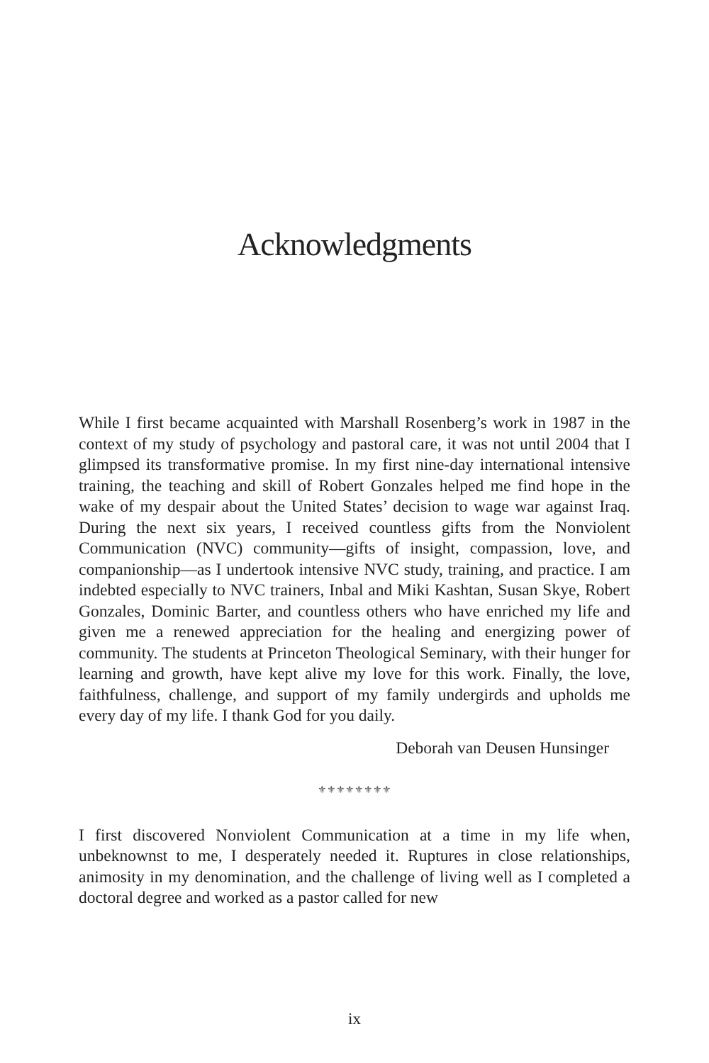Acknowledgments
While I first became acquainted with Marshall Rosenberg’s work in 1987 in the context of my study of psychology and pastoral care, it was not until 2004 that I glimpsed its transformative promise. In my first nine-day international intensive training, the teaching and skill of Robert Gonzales helped me find hope in the wake of my despair about the United States’ decision to wage war against Iraq. During the next six years, I received countless gifts from the Nonviolent Communication (NVC) community—gifts of insight, compassion, love, and companionship—as I undertook intensive NVC study, training, and practice. I am indebted especially to NVC trainers, Inbal and Miki Kashtan, Susan Skye, Robert Gonzales, Dominic Barter, and countless others who have enriched my life and given me a renewed appreciation for the healing and energizing power of community. The students at Princeton Theological Seminary, with their hunger for learning and growth, have kept alive my love for this work. Finally, the love, faithfulness, challenge, and support of my family undergirds and upholds me every day of my life. I thank God for you daily.
Deborah van Deusen Hunsinger
⚜⚜⚜⚜⚜⚜⚜⚜
I first discovered Nonviolent Communication at a time in my life when, unbeknownst to me, I desperately needed it. Ruptures in close relationships, animosity in my denomination, and the challenge of living well as I completed a doctoral degree and worked as a pastor called for new
ix